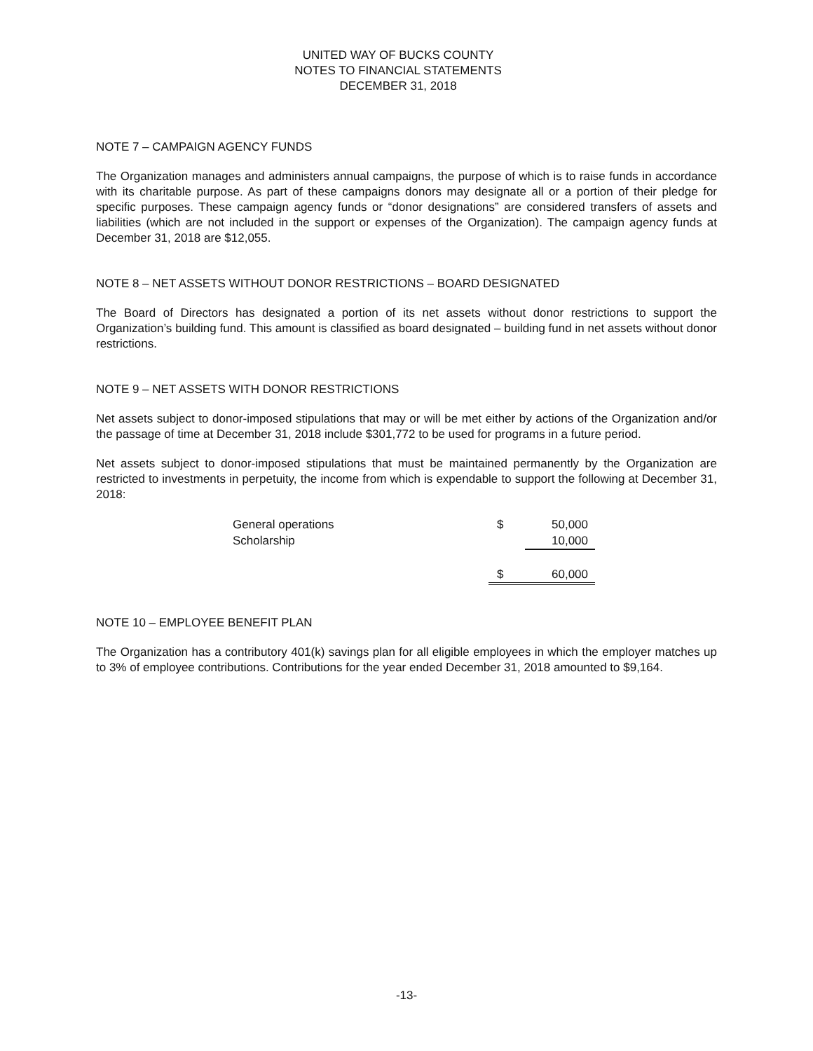UNITED WAY OF BUCKS COUNTY
NOTES TO FINANCIAL STATEMENTS
DECEMBER 31, 2018
NOTE 7 – CAMPAIGN AGENCY FUNDS
The Organization manages and administers annual campaigns, the purpose of which is to raise funds in accordance with its charitable purpose. As part of these campaigns donors may designate all or a portion of their pledge for specific purposes. These campaign agency funds or “donor designations” are considered transfers of assets and liabilities (which are not included in the support or expenses of the Organization). The campaign agency funds at December 31, 2018 are $12,055.
NOTE 8 – NET ASSETS WITHOUT DONOR RESTRICTIONS – BOARD DESIGNATED
The Board of Directors has designated a portion of its net assets without donor restrictions to support the Organization’s building fund. This amount is classified as board designated – building fund in net assets without donor restrictions.
NOTE 9 – NET ASSETS WITH DONOR RESTRICTIONS
Net assets subject to donor-imposed stipulations that may or will be met either by actions of the Organization and/or the passage of time at December 31, 2018 include $301,772 to be used for programs in a future period.
Net assets subject to donor-imposed stipulations that must be maintained permanently by the Organization are restricted to investments in perpetuity, the income from which is expendable to support the following at December 31, 2018:
| General operations | $ | 50,000 |
| Scholarship | | 10,000 |
| | $ | 60,000 |
NOTE 10 – EMPLOYEE BENEFIT PLAN
The Organization has a contributory 401(k) savings plan for all eligible employees in which the employer matches up to 3% of employee contributions. Contributions for the year ended December 31, 2018 amounted to $9,164.
-13-